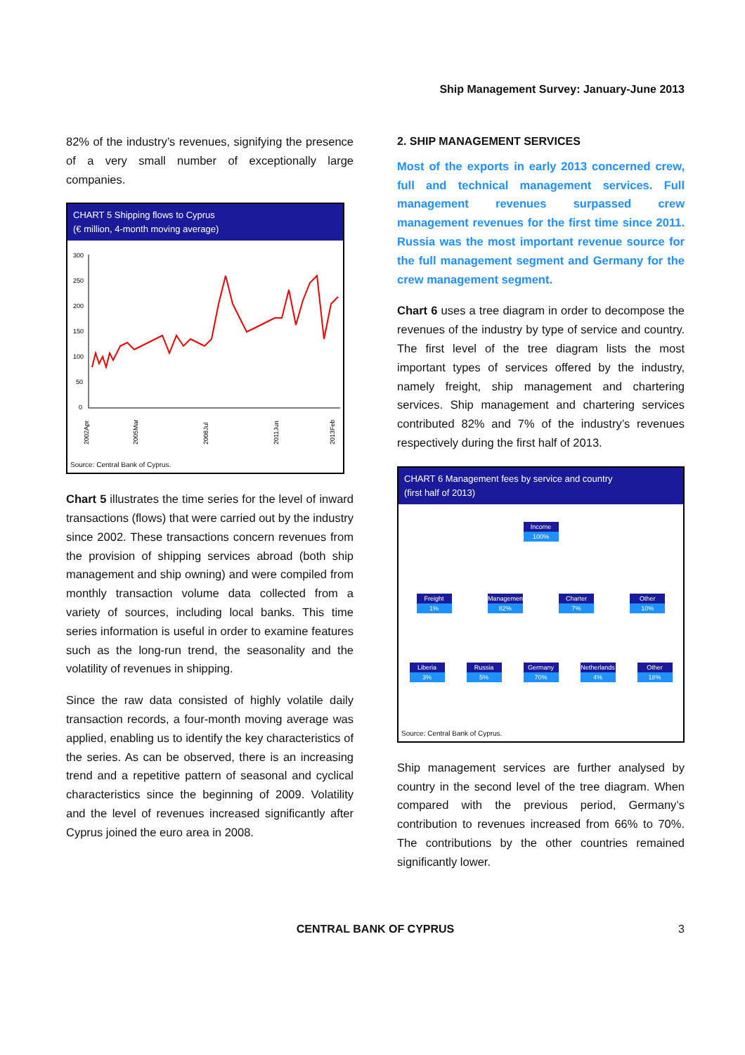Ship Management Survey: January-June 2013
82% of the industry’s revenues, signifying the presence of a very small number of exceptionally large companies.
CHART 5 Shipping flows to Cyprus
(€ million, 4-month moving average)
300
250
200
150
100
50
0
2002Apr
2005Mar
2008Jul
2011Jun
2013Feb
Source: Central Bank of Cyprus.
Chart 5 illustrates the time series for the level of inward transactions (flows) that were carried out by the industry since 2002. These transactions concern revenues from the provision of shipping services abroad (both ship management and ship owning) and were compiled from monthly transaction volume data collected from a variety of sources, including local banks. This time series information is useful in order to examine features such as the long-run trend, the seasonality and the volatility of revenues in shipping.
Since the raw data consisted of highly volatile daily transaction records, a four-month moving average was applied, enabling us to identify the key characteristics of the series. As can be observed, there is an increasing trend and a repetitive pattern of seasonal and cyclical characteristics since the beginning of 2009. Volatility and the level of revenues increased significantly after Cyprus joined the euro area in 2008.
2. SHIP MANAGEMENT SERVICES
Most of the exports in early 2013 concerned crew, full and technical management services. Full management revenues surpassed crew management revenues for the first time since 2011. Russia was the most important revenue source for the full management segment and Germany for the crew management segment.
Chart 6 uses a tree diagram in order to decompose the revenues of the industry by type of service and country. The first level of the tree diagram lists the most important types of services offered by the industry, namely freight, ship management and chartering services. Ship management and chartering services contributed 82% and 7% of the industry’s revenues respectively during the first half of 2013.
CHART 6 Management fees by service and country
(first half of 2013)
Income 100%
Freight 1%
Management 82%
Charter 7%
Other 10%
Liberia 3%
Russia 5% Germany 70%
Netherlands 4%
Other 18%
Source: Central Bank of Cyprus.
Ship management services are further analysed by country in the second level of the tree diagram. When compared with the previous period, Germany’s contribution to revenues increased from 66% to 70%. The contributions by the other countries remained significantly lower.
CENTRAL BANK OF CYPRUS 3